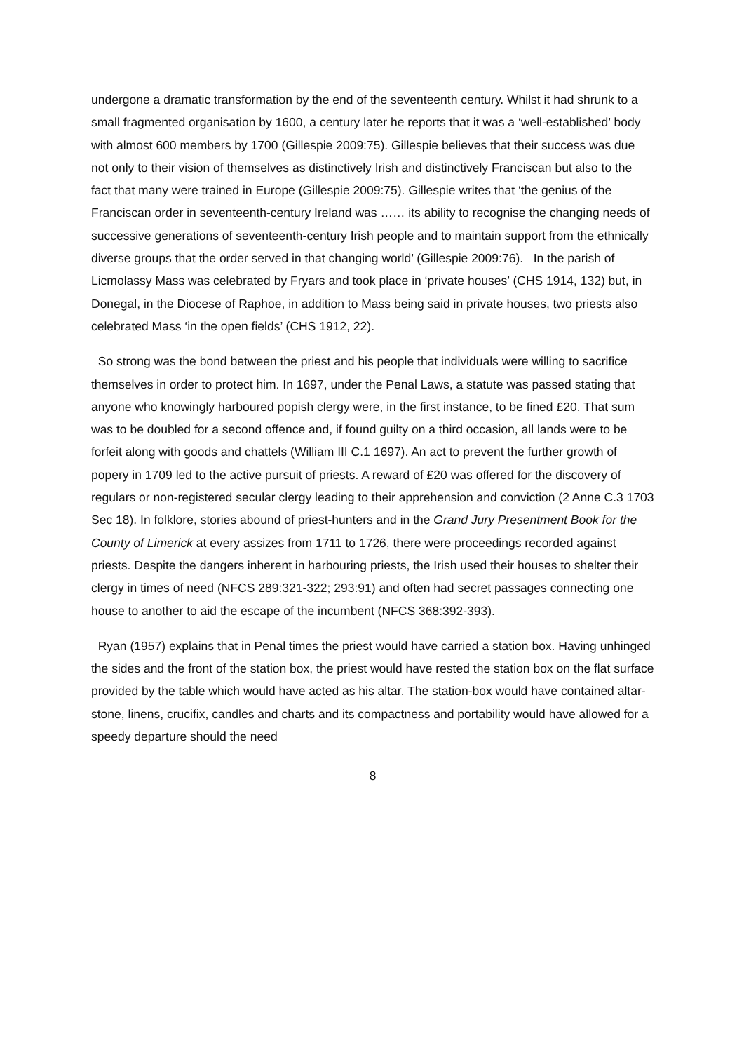undergone a dramatic transformation by the end of the seventeenth century. Whilst it had shrunk to a small fragmented organisation by 1600, a century later he reports that it was a ‘well-established’ body with almost 600 members by 1700 (Gillespie 2009:75). Gillespie believes that their success was due not only to their vision of themselves as distinctively Irish and distinctively Franciscan but also to the fact that many were trained in Europe (Gillespie 2009:75). Gillespie writes that ‘the genius of the Franciscan order in seventeenth-century Ireland was …… its ability to recognise the changing needs of successive generations of seventeenth-century Irish people and to maintain support from the ethnically diverse groups that the order served in that changing world’ (Gillespie 2009:76). In the parish of Licmolassy Mass was celebrated by Fryars and took place in ‘private houses’ (CHS 1914, 132) but, in Donegal, in the Diocese of Raphoe, in addition to Mass being said in private houses, two priests also celebrated Mass ‘in the open fields’ (CHS 1912, 22).
So strong was the bond between the priest and his people that individuals were willing to sacrifice themselves in order to protect him. In 1697, under the Penal Laws, a statute was passed stating that anyone who knowingly harboured popish clergy were, in the first instance, to be fined £20. That sum was to be doubled for a second offence and, if found guilty on a third occasion, all lands were to be forfeit along with goods and chattels (William III C.1 1697). An act to prevent the further growth of popery in 1709 led to the active pursuit of priests. A reward of £20 was offered for the discovery of regulars or non-registered secular clergy leading to their apprehension and conviction (2 Anne C.3 1703 Sec 18). In folklore, stories abound of priest-hunters and in the Grand Jury Presentment Book for the County of Limerick at every assizes from 1711 to 1726, there were proceedings recorded against priests. Despite the dangers inherent in harbouring priests, the Irish used their houses to shelter their clergy in times of need (NFCS 289:321-322; 293:91) and often had secret passages connecting one house to another to aid the escape of the incumbent (NFCS 368:392-393).
Ryan (1957) explains that in Penal times the priest would have carried a station box. Having unhinged the sides and the front of the station box, the priest would have rested the station box on the flat surface provided by the table which would have acted as his altar. The station-box would have contained altar-stone, linens, crucifix, candles and charts and its compactness and portability would have allowed for a speedy departure should the need
8